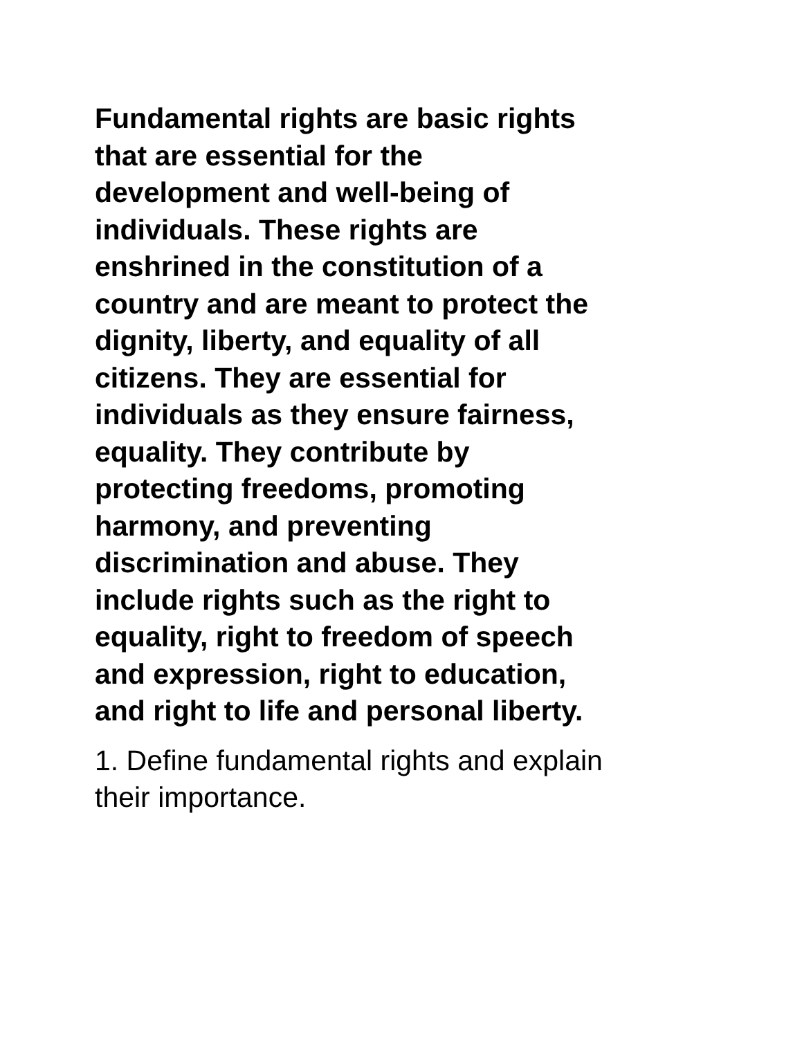Fundamental rights are basic rights
that are essential for the
development and well-being of
individuals. These rights are
enshrined in the constitution of a
country and are meant to protect the
dignity, liberty, and equality of all
citizens. They are essential for
individuals as they ensure fairness,
equality. They contribute by
protecting freedoms, promoting
harmony, and preventing
discrimination and abuse. They
include rights such as the right to
equality, right to freedom of speech
and expression, right to education,
and right to life and personal liberty.
1. Define fundamental rights and explain
their importance.